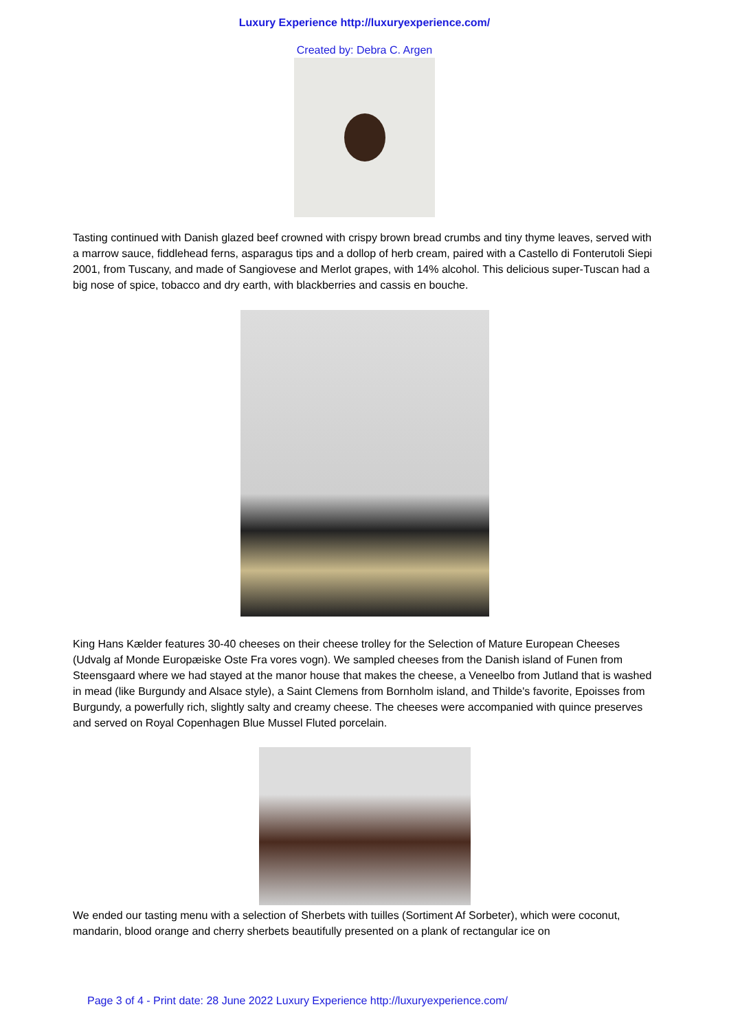Luxury Experience http://luxuryexperience.com/
Created by: Debra C. Argen
Tasting continued with Danish glazed beef crowned with crispy brown bread crumbs and tiny thyme leaves, served with a marrow sauce, fiddlehead ferns, asparagus tips and a dollop of herb cream, paired with a Castello di Fonterutoli Siepi 2001, from Tuscany, and made of Sangiovese and Merlot grapes, with 14% alcohol. This delicious super-Tuscan had a big nose of spice, tobacco and dry earth, with blackberries and cassis en bouche.
King Hans Kælder features 30-40 cheeses on their cheese trolley for the Selection of Mature European Cheeses (Udvalg af Monde Europæiske Oste Fra vores vogn). We sampled cheeses from the Danish island of Funen from Steensgaard where we had stayed at the manor house that makes the cheese, a Veneelbo from Jutland that is washed in mead (like Burgundy and Alsace style), a Saint Clemens from Bornholm island, and Thilde's favorite, Epoisses from Burgundy, a powerfully rich, slightly salty and creamy cheese. The cheeses were accompanied with quince preserves and served on Royal Copenhagen Blue Mussel Fluted porcelain.
We ended our tasting menu with a selection of Sherbets with tuilles (Sortiment Af Sorbeter), which were coconut, mandarin, blood orange and cherry sherbets beautifully presented on a plank of rectangular ice on
Page 3 of 4 - Print date: 28 June 2022 Luxury Experience http://luxuryexperience.com/